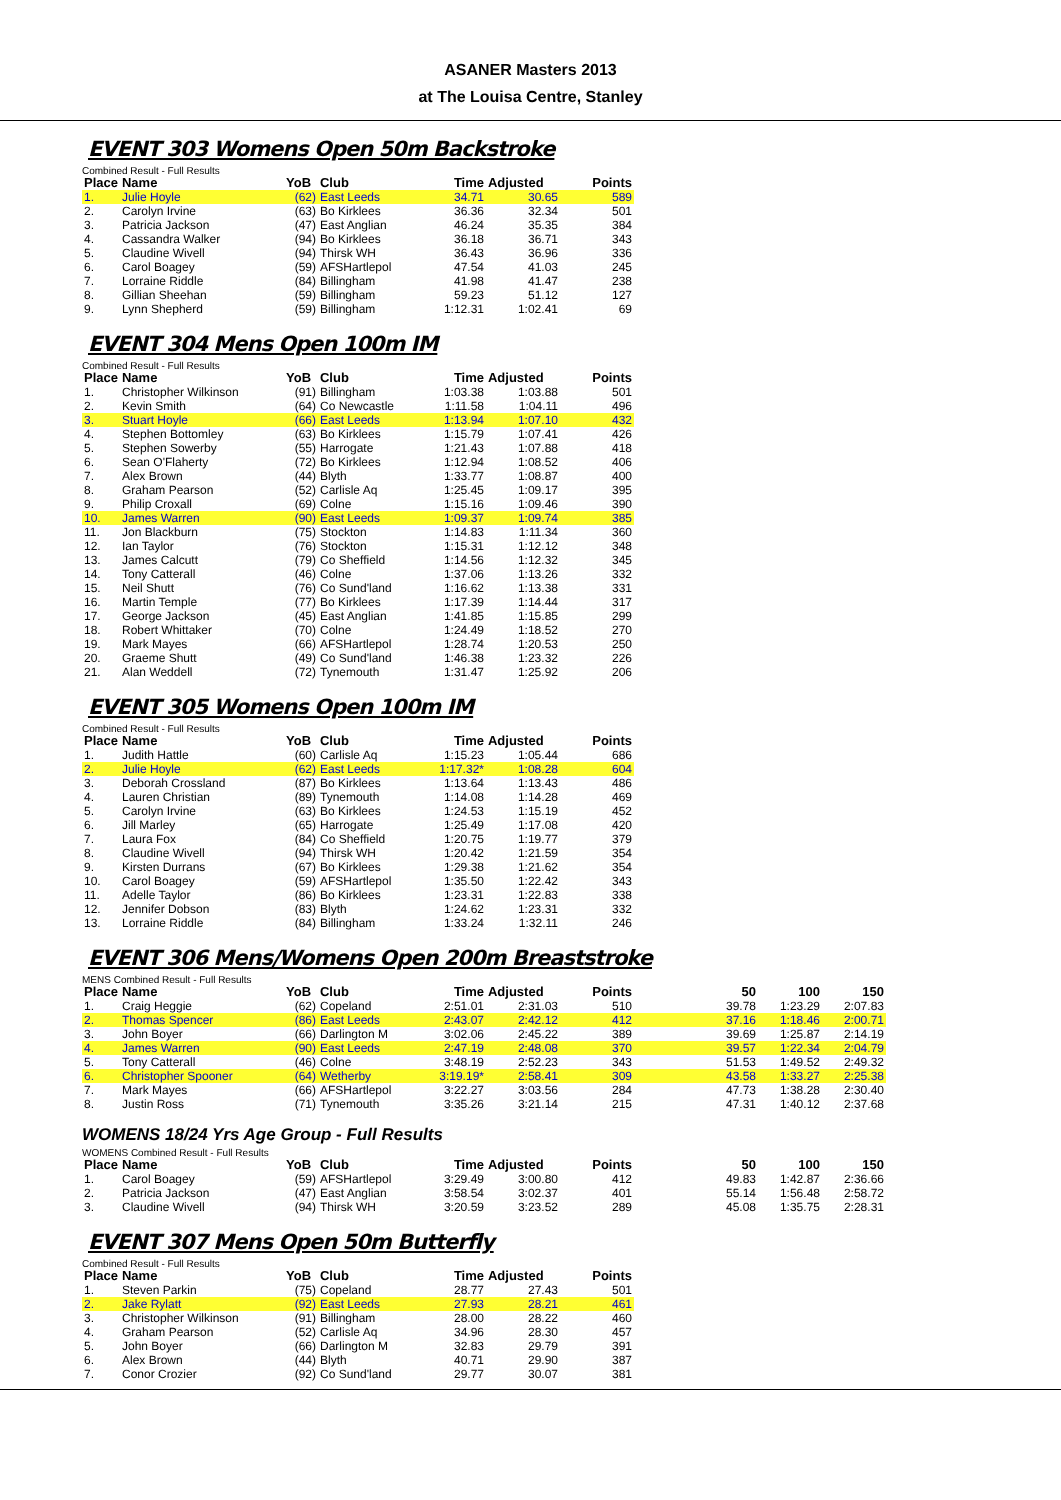ASANER Masters 2013
at The Louisa Centre, Stanley
EVENT 303 Womens Open 50m Backstroke
Combined Result - Full Results
| Place | Name | YoB | Club | Time | Adjusted | Points |
| --- | --- | --- | --- | --- | --- | --- |
| 1. | Julie Hoyle | (62) | East Leeds | 34.71 | 30.65 | 589 |
| 2. | Carolyn Irvine | (63) | Bo Kirklees | 36.36 | 32.34 | 501 |
| 3. | Patricia Jackson | (47) | East Anglian | 46.24 | 35.35 | 384 |
| 4. | Cassandra Walker | (94) | Bo Kirklees | 36.18 | 36.71 | 343 |
| 5. | Claudine Wivell | (94) | Thirsk WH | 36.43 | 36.96 | 336 |
| 6. | Carol Boagey | (59) | AFSHartlepol | 47.54 | 41.03 | 245 |
| 7. | Lorraine Riddle | (84) | Billingham | 41.98 | 41.47 | 238 |
| 8. | Gillian Sheehan | (59) | Billingham | 59.23 | 51.12 | 127 |
| 9. | Lynn Shepherd | (59) | Billingham | 1:12.31 | 1:02.41 | 69 |
EVENT 304 Mens Open 100m IM
Combined Result - Full Results
| Place | Name | YoB | Club | Time | Adjusted | Points |
| --- | --- | --- | --- | --- | --- | --- |
| 1. | Christopher Wilkinson | (91) | Billingham | 1:03.38 | 1:03.88 | 501 |
| 2. | Kevin Smith | (64) | Co Newcastle | 1:11.58 | 1:04.11 | 496 |
| 3. | Stuart Hoyle | (66) | East Leeds | 1:13.94 | 1:07.10 | 432 |
| 4. | Stephen Bottomley | (63) | Bo Kirklees | 1:15.79 | 1:07.41 | 426 |
| 5. | Stephen Sowerby | (55) | Harrogate | 1:21.43 | 1:07.88 | 418 |
| 6. | Sean O'Flaherty | (72) | Bo Kirklees | 1:12.94 | 1:08.52 | 406 |
| 7. | Alex Brown | (44) | Blyth | 1:33.77 | 1:08.87 | 400 |
| 8. | Graham Pearson | (52) | Carlisle Aq | 1:25.45 | 1:09.17 | 395 |
| 9. | Philip Croxall | (69) | Colne | 1:15.16 | 1:09.46 | 390 |
| 10. | James Warren | (90) | East Leeds | 1:09.37 | 1:09.74 | 385 |
| 11. | Jon Blackburn | (75) | Stockton | 1:14.83 | 1:11.34 | 360 |
| 12. | Ian Taylor | (76) | Stockton | 1:15.31 | 1:12.12 | 348 |
| 13. | James Calcutt | (79) | Co Sheffield | 1:14.56 | 1:12.32 | 345 |
| 14. | Tony Catterall | (46) | Colne | 1:37.06 | 1:13.26 | 332 |
| 15. | Neil Shutt | (76) | Co Sund'land | 1:16.62 | 1:13.38 | 331 |
| 16. | Martin Temple | (77) | Bo Kirklees | 1:17.39 | 1:14.44 | 317 |
| 17. | George Jackson | (45) | East Anglian | 1:41.85 | 1:15.85 | 299 |
| 18. | Robert Whittaker | (70) | Colne | 1:24.49 | 1:18.52 | 270 |
| 19. | Mark Mayes | (66) | AFSHartlepol | 1:28.74 | 1:20.53 | 250 |
| 20. | Graeme Shutt | (49) | Co Sund'land | 1:46.38 | 1:23.32 | 226 |
| 21. | Alan Weddell | (72) | Tynemouth | 1:31.47 | 1:25.92 | 206 |
EVENT 305 Womens Open 100m IM
Combined Result - Full Results
| Place | Name | YoB | Club | Time | Adjusted | Points |
| --- | --- | --- | --- | --- | --- | --- |
| 1. | Judith Hattle | (60) | Carlisle Aq | 1:15.23 | 1:05.44 | 686 |
| 2. | Julie Hoyle | (62) | East Leeds | 1:17.32* | 1:08.28 | 604 |
| 3. | Deborah Crossland | (87) | Bo Kirklees | 1:13.64 | 1:13.43 | 486 |
| 4. | Lauren Christian | (89) | Tynemouth | 1:14.08 | 1:14.28 | 469 |
| 5. | Carolyn Irvine | (63) | Bo Kirklees | 1:24.53 | 1:15.19 | 452 |
| 6. | Jill Marley | (65) | Harrogate | 1:25.49 | 1:17.08 | 420 |
| 7. | Laura Fox | (84) | Co Sheffield | 1:20.75 | 1:19.77 | 379 |
| 8. | Claudine Wivell | (94) | Thirsk WH | 1:20.42 | 1:21.59 | 354 |
| 9. | Kirsten Durrans | (67) | Bo Kirklees | 1:29.38 | 1:21.62 | 354 |
| 10. | Carol Boagey | (59) | AFSHartlepol | 1:35.50 | 1:22.42 | 343 |
| 11. | Adelle Taylor | (86) | Bo Kirklees | 1:23.31 | 1:22.83 | 338 |
| 12. | Jennifer Dobson | (83) | Blyth | 1:24.62 | 1:23.31 | 332 |
| 13. | Lorraine Riddle | (84) | Billingham | 1:33.24 | 1:32.11 | 246 |
EVENT 306 Mens/Womens Open 200m Breaststroke
MENS Combined Result - Full Results
| Place | Name | YoB | Club | Time | Adjusted | Points | 50 | 100 | 150 |
| --- | --- | --- | --- | --- | --- | --- | --- | --- | --- |
| 1. | Craig Heggie | (62) | Copeland | 2:51.01 | 2:31.03 | 510 | 39.78 | 1:23.29 | 2:07.83 |
| 2. | Thomas Spencer | (86) | East Leeds | 2:43.07 | 2:42.12 | 412 | 37.16 | 1:18.46 | 2:00.71 |
| 3. | John Boyer | (66) | Darlington M | 3:02.06 | 2:45.22 | 389 | 39.69 | 1:25.87 | 2:14.19 |
| 4. | James Warren | (90) | East Leeds | 2:47.19 | 2:48.08 | 370 | 39.57 | 1:22.34 | 2:04.79 |
| 5. | Tony Catterall | (46) | Colne | 3:48.19 | 2:52.23 | 343 | 51.53 | 1:49.52 | 2:49.32 |
| 6. | Christopher Spooner | (64) | Wetherby | 3:19.19* | 2:58.41 | 309 | 43.58 | 1:33.27 | 2:25.38 |
| 7. | Mark Mayes | (66) | AFSHartlepol | 3:22.27 | 3:03.56 | 284 | 47.73 | 1:38.28 | 2:30.40 |
| 8. | Justin Ross | (71) | Tynemouth | 3:35.26 | 3:21.14 | 215 | 47.31 | 1:40.12 | 2:37.68 |
WOMENS 18/24 Yrs Age Group - Full Results
WOMENS Combined Result - Full Results
| Place | Name | YoB | Club | Time | Adjusted | Points | 50 | 100 | 150 |
| --- | --- | --- | --- | --- | --- | --- | --- | --- | --- |
| 1. | Carol Boagey | (59) | AFSHartlepol | 3:29.49 | 3:00.80 | 412 | 49.83 | 1:42.87 | 2:36.66 |
| 2. | Patricia Jackson | (47) | East Anglian | 3:58.54 | 3:02.37 | 401 | 55.14 | 1:56.48 | 2:58.72 |
| 3. | Claudine Wivell | (94) | Thirsk WH | 3:20.59 | 3:23.52 | 289 | 45.08 | 1:35.75 | 2:28.31 |
EVENT 307 Mens Open 50m Butterfly
Combined Result - Full Results
| Place | Name | YoB | Club | Time | Adjusted | Points |
| --- | --- | --- | --- | --- | --- | --- |
| 1. | Steven Parkin | (75) | Copeland | 28.77 | 27.43 | 501 |
| 2. | Jake Rylatt | (92) | East Leeds | 27.93 | 28.21 | 461 |
| 3. | Christopher Wilkinson | (91) | Billingham | 28.00 | 28.22 | 460 |
| 4. | Graham Pearson | (52) | Carlisle Aq | 34.96 | 28.30 | 457 |
| 5. | John Boyer | (66) | Darlington M | 32.83 | 29.79 | 391 |
| 6. | Alex Brown | (44) | Blyth | 40.71 | 29.90 | 387 |
| 7. | Conor Crozier | (92) | Co Sund'land | 29.77 | 30.07 | 381 |